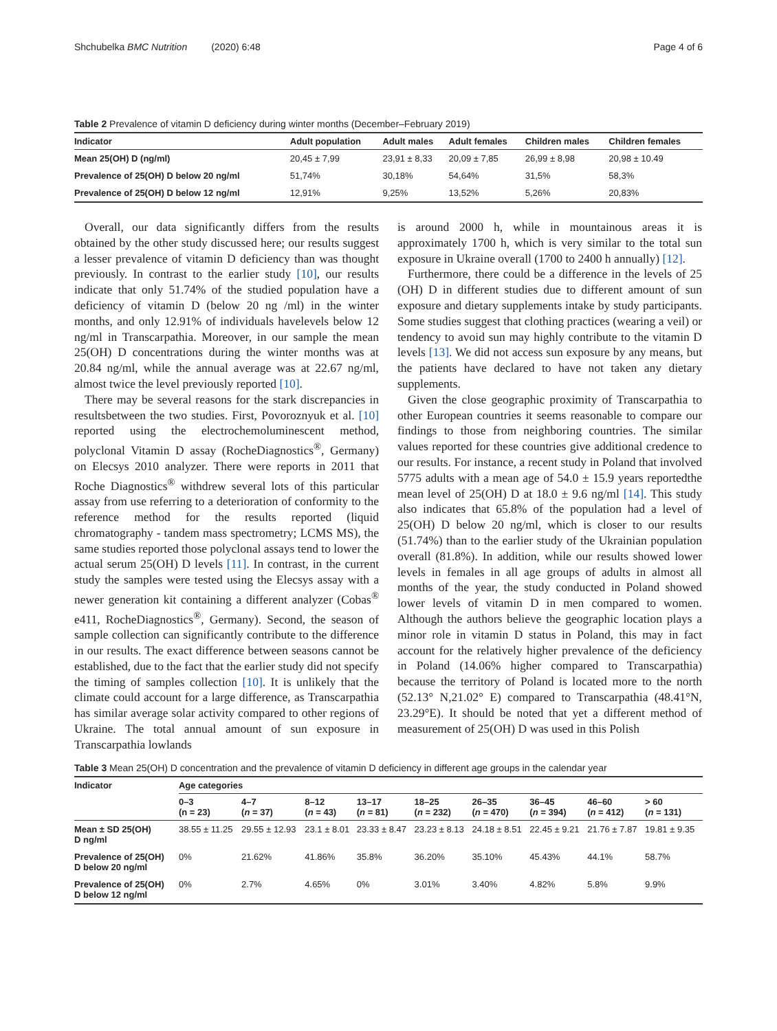Shchubelka BMC Nutrition (2020) 6:48 Page 4 of 6
Table 2 Prevalence of vitamin D deficiency during winter months (December–February 2019)
| Indicator | Adult population | Adult males | Adult females | Children males | Children females |
| --- | --- | --- | --- | --- | --- |
| Mean 25(OH) D (ng/ml) | 20,45 ± 7,99 | 23,91 ± 8,33 | 20,09 ± 7,85 | 26,99 ± 8,98 | 20,98 ± 10.49 |
| Prevalence of 25(OH) D below 20 ng/ml | 51,74% | 30,18% | 54,64% | 31,5% | 58,3% |
| Prevalence of 25(OH) D below 12 ng/ml | 12,91% | 9,25% | 13,52% | 5,26% | 20,83% |
Overall, our data significantly differs from the results obtained by the other study discussed here; our results suggest a lesser prevalence of vitamin D deficiency than was thought previously. In contrast to the earlier study [10], our results indicate that only 51.74% of the studied population have a deficiency of vitamin D (below 20 ng /ml) in the winter months, and only 12.91% of individuals havelevels below 12 ng/ml in Transcarpathia. Moreover, in our sample the mean 25(OH) D concentrations during the winter months was at 20.84 ng/ml, while the annual average was at 22.67 ng/ml, almost twice the level previously reported [10].
There may be several reasons for the stark discrepancies in resultsbetween the two studies. First, Povoroznyuk et al. [10] reported using the electrochemoluminescent method, polyclonal Vitamin D assay (RocheDiagnostics<sup>®</sup>, Germany) on Elecsys 2010 analyzer. There were reports in 2011 that Roche Diagnostics<sup>®</sup> withdrew several lots of this particular assay from use referring to a deterioration of conformity to the reference method for the results reported (liquid chromatography - tandem mass spectrometry; LCMS MS), the same studies reported those polyclonal assays tend to lower the actual serum 25(OH) D levels [11]. In contrast, in the current study the samples were tested using the Elecsys assay with a newer generation kit containing a different analyzer (Cobas<sup>®</sup> e411, RocheDiagnostics<sup>®</sup>, Germany). Second, the season of sample collection can significantly contribute to the difference in our results. The exact difference between seasons cannot be established, due to the fact that the earlier study did not specify the timing of samples collection [10]. It is unlikely that the climate could account for a large difference, as Transcarpathia has similar average solar activity compared to other regions of Ukraine. The total annual amount of sun exposure in Transcarpathia lowlands
is around 2000 h, while in mountainous areas it is approximately 1700 h, which is very similar to the total sun exposure in Ukraine overall (1700 to 2400 h annually) [12].
Furthermore, there could be a difference in the levels of 25 (OH) D in different studies due to different amount of sun exposure and dietary supplements intake by study participants. Some studies suggest that clothing practices (wearing a veil) or tendency to avoid sun may highly contribute to the vitamin D levels [13]. We did not access sun exposure by any means, but the patients have declared to have not taken any dietary supplements.
Given the close geographic proximity of Transcarpathia to other European countries it seems reasonable to compare our findings to those from neighboring countries. The similar values reported for these countries give additional credence to our results. For instance, a recent study in Poland that involved 5775 adults with a mean age of 54.0 ± 15.9 years reportedthe mean level of 25(OH) D at 18.0 ± 9.6 ng/ml [14]. This study also indicates that 65.8% of the population had a level of 25(OH) D below 20 ng/ml, which is closer to our results (51.74%) than to the earlier study of the Ukrainian population overall (81.8%). In addition, while our results showed lower levels in females in all age groups of adults in almost all months of the year, the study conducted in Poland showed lower levels of vitamin D in men compared to women. Although the authors believe the geographic location plays a minor role in vitamin D status in Poland, this may in fact account for the relatively higher prevalence of the deficiency in Poland (14.06% higher compared to Transcarpathia) because the territory of Poland is located more to the north (52.13° N,21.02° E) compared to Transcarpathia (48.41°N, 23.29°E). It should be noted that yet a different method of measurement of 25(OH) D was used in this Polish
Table 3 Mean 25(OH) D concentration and the prevalence of vitamin D deficiency in different age groups in the calendar year
| Indicator | Age categories | | | | | | | | |
| --- | --- | --- | --- | --- | --- | --- | --- | --- | --- |
| | 0–3 (n = 23) | 4–7 ( n = 37) | 8–12 ( n = 43) | 13–17 ( n = 81) | 18–25 ( n = 232) | 26–35 ( n = 470) | 36–45 ( n = 394) | 46–60 ( n = 412) | > 60 ( n = 131) |
| Mean ± SD 25(OH) D ng/ml | 38.55 ± 11.25 | 29.55 ± 12.93 | 23.1 ± 8.01 | 23.33 ± 8.47 | 23.23 ± 8.13 | 24.18 ± 8.51 | 22.45 ± 9.21 | 21.76 ± 7.87 | 19.81 ± 9.35 |
| Prevalence of 25(OH) D below 20 ng/ml | 0% | 21.62% | 41.86% | 35.8% | 36.20% | 35.10% | 45.43% | 44.1% | 58.7% |
| Prevalence of 25(OH) D below 12 ng/ml | 0% | 2.7% | 4.65% | 0% | 3.01% | 3.40% | 4.82% | 5.8% | 9.9% |